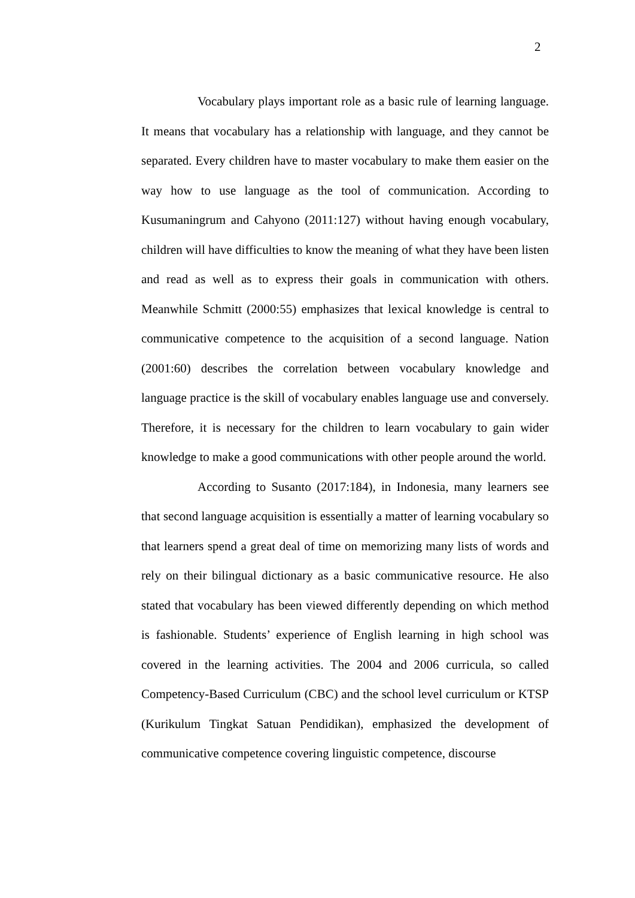2
Vocabulary plays important role as a basic rule of learning language. It means that vocabulary has a relationship with language, and they cannot be separated. Every children have to master vocabulary to make them easier on the way how to use language as the tool of communication. According to Kusumaningrum and Cahyono (2011:127) without having enough vocabulary, children will have difficulties to know the meaning of what they have been listen and read as well as to express their goals in communication with others. Meanwhile Schmitt (2000:55) emphasizes that lexical knowledge is central to communicative competence to the acquisition of a second language. Nation (2001:60) describes the correlation between vocabulary knowledge and language practice is the skill of vocabulary enables language use and conversely. Therefore, it is necessary for the children to learn vocabulary to gain wider knowledge to make a good communications with other people around the world.
According to Susanto (2017:184), in Indonesia, many learners see that second language acquisition is essentially a matter of learning vocabulary so that learners spend a great deal of time on memorizing many lists of words and rely on their bilingual dictionary as a basic communicative resource. He also stated that vocabulary has been viewed differently depending on which method is fashionable. Students’ experience of English learning in high school was covered in the learning activities. The 2004 and 2006 curricula, so called Competency-Based Curriculum (CBC) and the school level curriculum or KTSP (Kurikulum Tingkat Satuan Pendidikan), emphasized the development of communicative competence covering linguistic competence, discourse